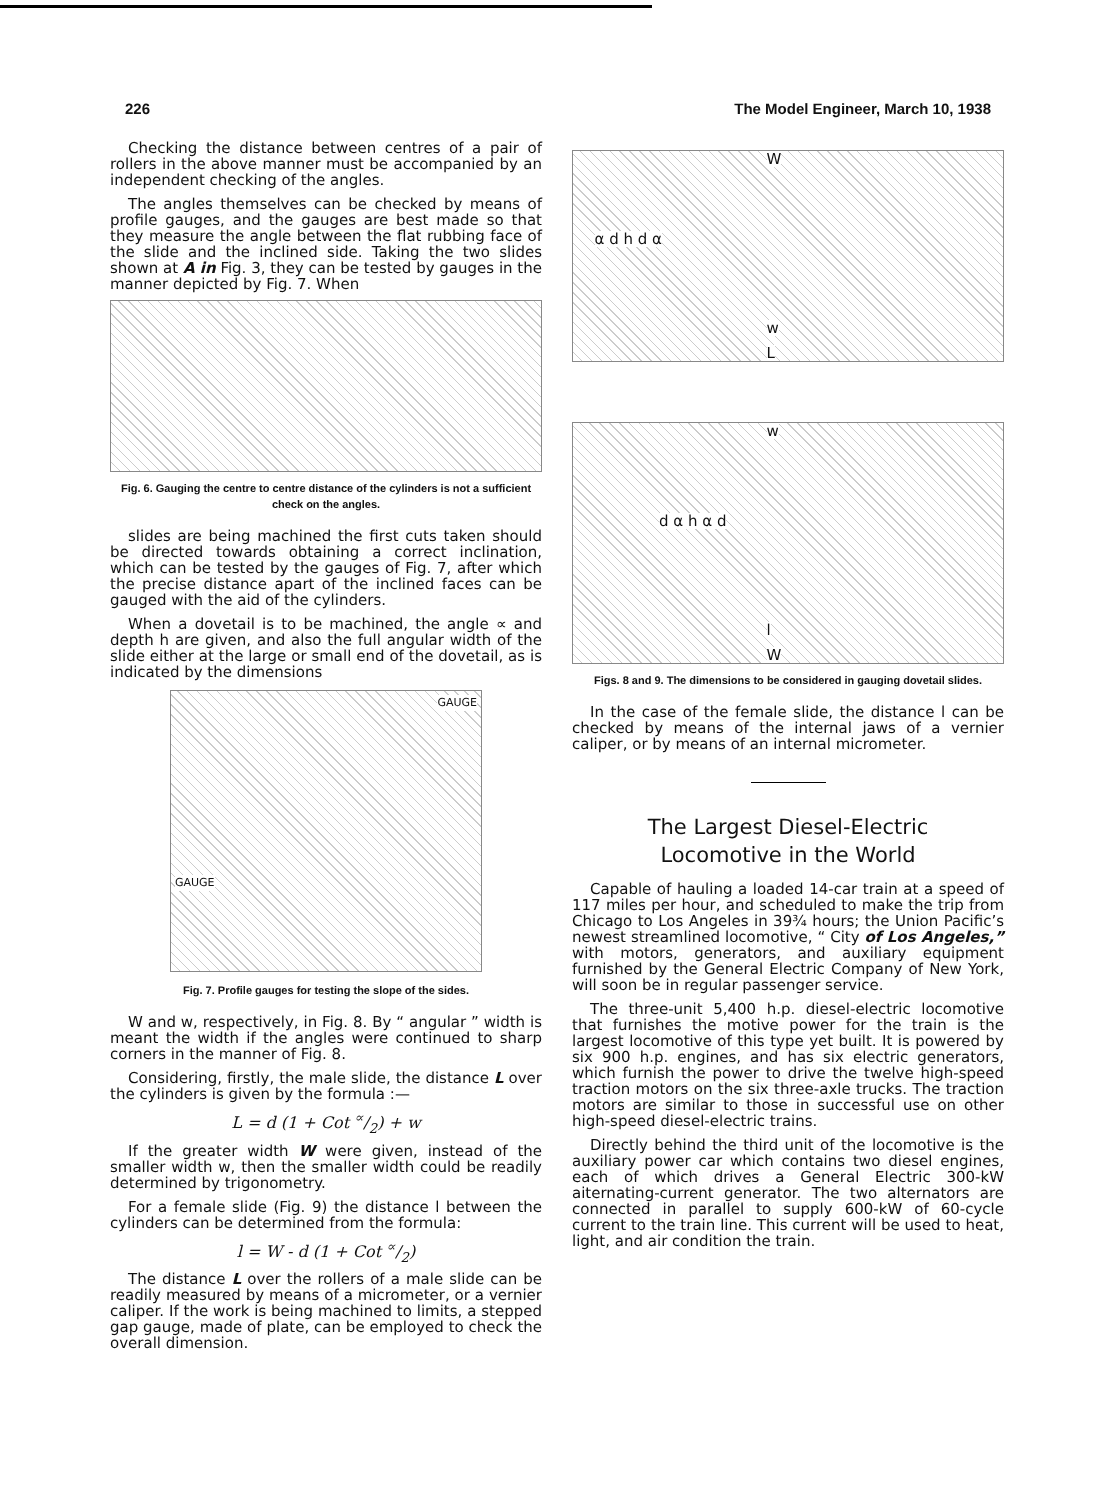226 The Model Engineer, March 10, 1938
Checking the distance between centres of a pair of rollers in the above manner must be accompanied by an independent checking of the angles.
The angles themselves can be checked by means of profile gauges, and the gauges are best made so that they measure the angle between the flat rubbing face of the slide and the inclined side. Taking the two slides shown at A in Fig. 3, they can be tested by gauges in the manner depicted by Fig. 7. When
Fig. 6. Gauging the centre to centre distance of the cylinders is not a sufficient check on the angles.
slides are being machined the first cuts taken should be directed towards obtaining a correct inclination, which can be tested by the gauges of Fig. 7, after which the precise distance apart of the inclined faces can be gauged with the aid of the cylinders.
When a dovetail is to be machined, the angle ∝ and depth h are given, and also the full angular width of the slide either at the large or small end of the dovetail, as is indicated by the dimensions
GAUGE
GAUGE
Fig. 7. Profile gauges for testing the slope of the sides.
W and w, respectively, in Fig. 8. By “ angular ” width is meant the width if the angles were continued to sharp corners in the manner of Fig. 8.
Considering, firstly, the male slide, the distance L over the cylinders is given by the formula :—
L = d (1 + Cot ∝/2) + w
If the greater width W were given, instead of the smaller width w, then the smaller width could be readily determined by trigonometry.
For a female slide (Fig. 9) the distance l between the cylinders can be determined from the formula:
l = W - d (1 + Cot ∝/2)
The distance L over the rollers of a male slide can be readily measured by means of a micrometer, or a vernier caliper. If the work is being machined to limits, a stepped gap gauge, made of plate, can be employed to check the overall dimension.
W
w
L
α d h d α
w
d α h α d
l
W
Figs. 8 and 9. The dimensions to be considered in gauging dovetail slides.
In the case of the female slide, the distance l can be checked by means of the internal jaws of a vernier caliper, or by means of an internal micrometer.
The Largest Diesel-Electric
Locomotive in the World
Capable of hauling a loaded 14-car train at a speed of 117 miles per hour, and scheduled to make the trip from Chicago to Los Angeles in 39¾ hours; the Union Pacific’s newest streamlined locomotive, “ City of Los Angeles,” with motors, generators, and auxiliary equipment furnished by the General Electric Company of New York, will soon be in regular passenger service.
The three-unit 5,400 h.p. diesel-electric locomotive that furnishes the motive power for the train is the largest locomotive of this type yet built. It is powered by six 900 h.p. engines, and has six electric generators, which furnish the power to drive the twelve high-speed traction motors on the six three-axle trucks. The traction motors are similar to those in successful use on other high-speed diesel-electric trains.
Directly behind the third unit of the locomotive is the auxiliary power car which contains two diesel engines, each of which drives a General Electric 300-kW aiternating-current generator. The two alternators are connected in parallel to supply 600-kW of 60-cycle current to the train line. This current will be used to heat, light, and air condition the train.